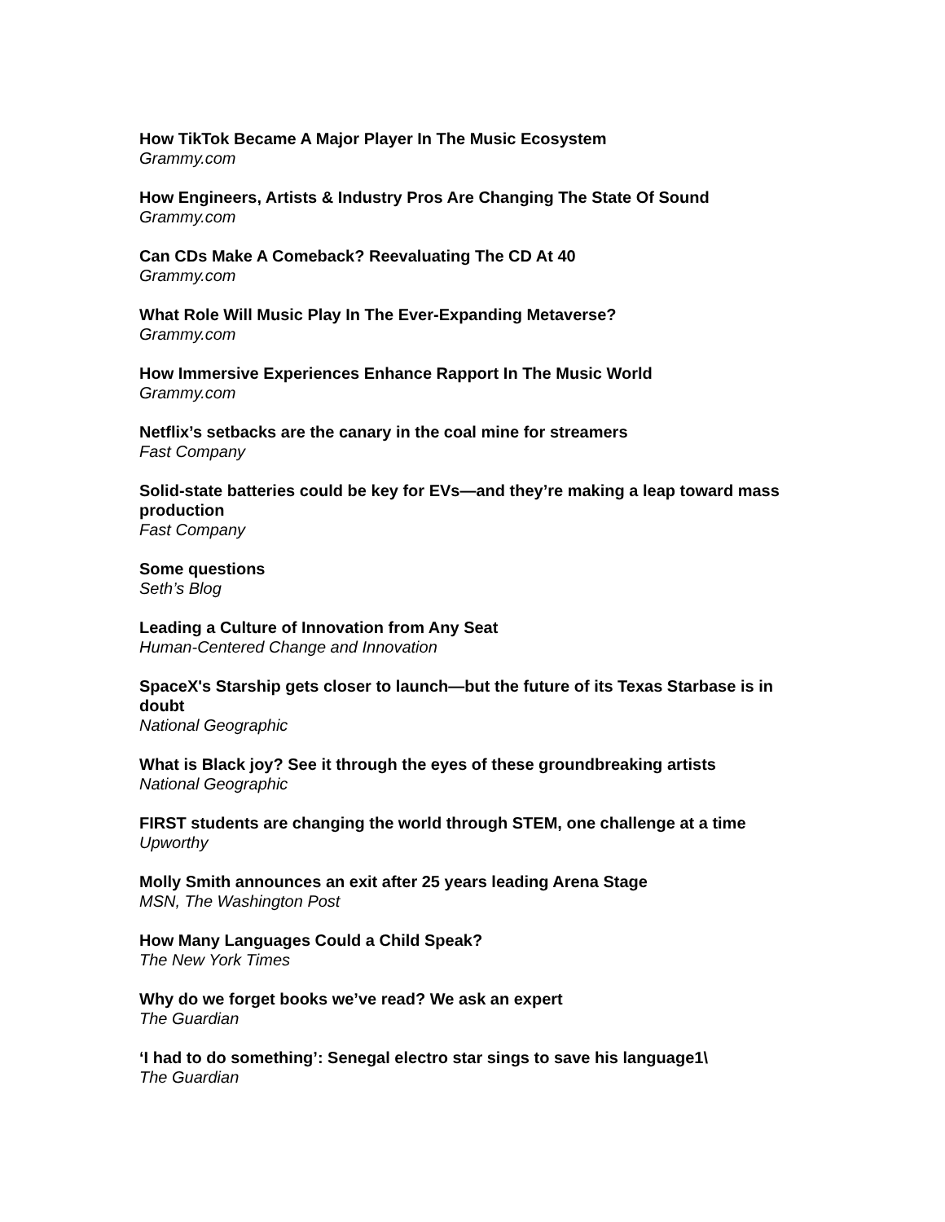How TikTok Became A Major Player In The Music Ecosystem
Grammy.com
How Engineers, Artists & Industry Pros Are Changing The State Of Sound
Grammy.com
Can CDs Make A Comeback? Reevaluating The CD At 40
Grammy.com
What Role Will Music Play In The Ever-Expanding Metaverse?
Grammy.com
How Immersive Experiences Enhance Rapport In The Music World
Grammy.com
Netflix’s setbacks are the canary in the coal mine for streamers
Fast Company
Solid-state batteries could be key for EVs—and they’re making a leap toward mass production
Fast Company
Some questions
Seth’s Blog
Leading a Culture of Innovation from Any Seat
Human-Centered Change and Innovation
SpaceX's Starship gets closer to launch—but the future of its Texas Starbase is in doubt
National Geographic
What is Black joy? See it through the eyes of these groundbreaking artists
National Geographic
FIRST students are changing the world through STEM, one challenge at a time
Upworthy
Molly Smith announces an exit after 25 years leading Arena Stage
MSN, The Washington Post
How Many Languages Could a Child Speak?
The New York Times
Why do we forget books we’ve read? We ask an expert
The Guardian
‘I had to do something’: Senegal electro star sings to save his language1\
The Guardian